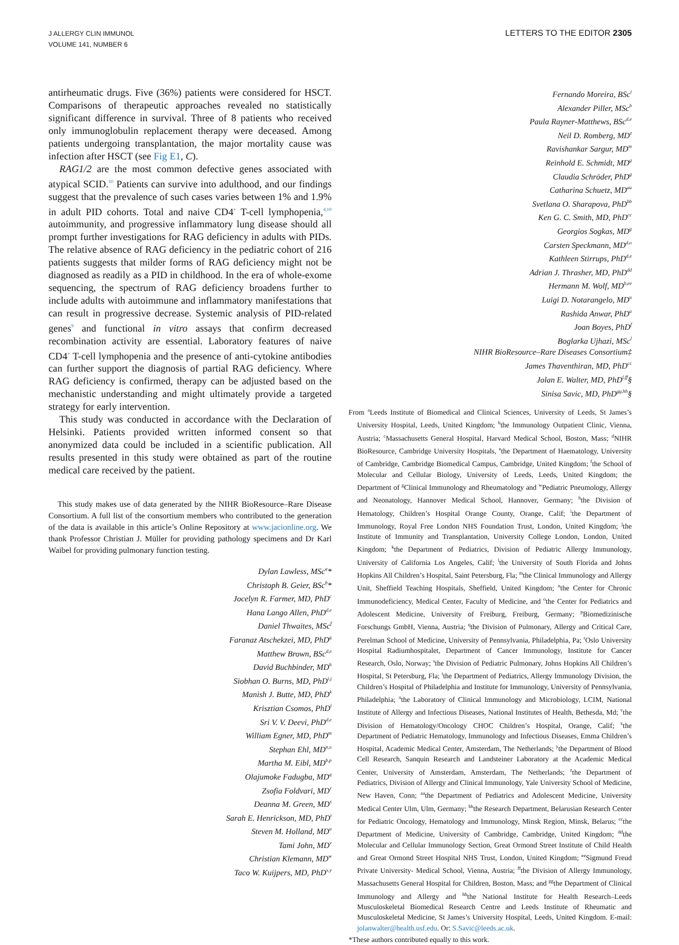J ALLERGY CLIN IMMUNOL
VOLUME 141, NUMBER 6
LETTERS TO THE EDITOR 2305
antirheumatic drugs. Five (36%) patients were considered for HSCT. Comparisons of therapeutic approaches revealed no statistically significant difference in survival. Three of 8 patients who received only immunoglobulin replacement therapy were deceased. Among patients undergoing transplantation, the major mortality cause was infection after HSCT (see Fig E1, C).
RAG1/2 are the most common defective genes associated with atypical SCID.<sup>10</sup> Patients can survive into adulthood, and our findings suggest that the prevalence of such cases varies between 1% and 1.9% in adult PID cohorts. Total and naive CD4<sup>+</sup> T-cell lymphopenia,<sup>4,10</sup> autoimmunity, and progressive inflammatory lung disease should all prompt further investigations for RAG deficiency in adults with PIDs. The relative absence of RAG deficiency in the pediatric cohort of 216 patients suggests that milder forms of RAG deficiency might not be diagnosed as readily as a PID in childhood. In the era of whole-exome sequencing, the spectrum of RAG deficiency broadens further to include adults with autoimmune and inflammatory manifestations that can result in progressive decrease. Systemic analysis of PID-related genes<sup>9</sup> and functional in vitro assays that confirm decreased recombination activity are essential. Laboratory features of naive CD4<sup>+</sup> T-cell lymphopenia and the presence of anti-cytokine antibodies can further support the diagnosis of partial RAG deficiency. Where RAG deficiency is confirmed, therapy can be adjusted based on the mechanistic understanding and might ultimately provide a targeted strategy for early intervention.
This study was conducted in accordance with the Declaration of Helsinki. Patients provided written informed consent so that anonymized data could be included in a scientific publication. All results presented in this study were obtained as part of the routine medical care received by the patient.
This study makes use of data generated by the NIHR BioResource–Rare Disease Consortium. A full list of the consortium members who contributed to the generation of the data is available in this article’s Online Repository at www.jacionline.org. We thank Professor Christian J. Müller for providing pathology specimens and Dr Karl Waibel for providing pulmonary function testing.
Dylan Lawless, MSc<sup>a</sup>*
Christoph B. Geier, BSc<sup>b</sup>*
Jocelyn R. Farmer, MD, PhD<sup>c</sup>
Hana Lango Allen, PhD<sup>d,e</sup>
Daniel Thwaites, MSc<sup>f</sup>
Faranaz Atschekzei, MD, PhD<sup>g</sup>
Matthew Brown, BSc<sup>d,e</sup>
David Buchbinder, MD<sup>h</sup>
Siobhan O. Burns, MD, PhD<sup>i,j</sup>
Manish J. Butte, MD, PhD<sup>k</sup>
Krisztian Csomos, PhD<sup>l</sup>
Sri V. V. Deevi, PhD<sup>d,e</sup>
William Egner, MD, PhD<sup>m</sup>
Stephan Ehl, MD<sup>n,o</sup>
Martha M. Eibl, MD<sup>b,p</sup>
Olajumoke Fadugba, MD<sup>q</sup>
Zsofia Foldvari, MD<sup>r</sup>
Deanna M. Green, MD<sup>s</sup>
Sarah E. Henrickson, MD, PhD<sup>t</sup>
Steven M. Holland, MD<sup>u</sup>
Tami John, MD<sup>v</sup>
Christian Klemann, MD<sup>w</sup>
Taco W. Kuijpers, MD, PhD<sup>x,y</sup>
Fernando Moreira, BSc<sup>i</sup>
Alexander Piller, MSc<sup>b</sup>
Paula Rayner-Matthews, BSc<sup>d,e</sup>
Neil D. Romberg, MD<sup>z</sup>
Ravishankar Sargur, MD<sup>m</sup>
Reinhold E. Schmidt, MD<sup>g</sup>
Claudia Schröder, PhD<sup>g</sup>
Catharina Schuetz, MD<sup>aa</sup>
Svetlana O. Sharapova, PhD<sup>bb</sup>
Ken G. C. Smith, MD, PhD<sup>cc</sup>
Georgios Sogkas, MD<sup>g</sup>
Carsten Speckmann, MD<sup>d,o</sup>
Kathleen Stirrups, PhD<sup>d,e</sup>
Adrian J. Thrasher, MD, PhD<sup>dd</sup>
Hermann M. Wolf, MD<sup>b,ee</sup>
Luigi D. Notarangelo, MD<sup>u</sup>
Rashida Anwar, PhD<sup>a</sup>
Joan Boyes, PhD<sup>f</sup>
Boglarka Ujhazi, MSc<sup>l</sup>
NIHR BioResource–Rare Diseases Consortium‡
James Thaventhiran, MD, PhD<sup>cc</sup>
Jolan E. Walter, MD, PhD<sup>l,ff</sup>§
Sinisa Savic, MD, PhD<sup>gg,hh</sup>§
From <sup>a</sup>Leeds Institute of Biomedical and Clinical Sciences, University of Leeds, St James’s University Hospital, Leeds, United Kingdom; <sup>b</sup>the Immunology Outpatient Clinic, Vienna, Austria; <sup>c</sup>Massachusetts General Hospital, Harvard Medical School, Boston, Mass; <sup>d</sup>NIHR BioResource, Cambridge University Hospitals, <sup>e</sup>the Department of Haematology, University of Cambridge, Cambridge Biomedical Campus, Cambridge, United Kingdom; <sup>f</sup>the School of Molecular and Cellular Biology, University of Leeds, Leeds, United Kingdom; the Department of <sup>g</sup>Clinical Immunology and Rheumatology and <sup>w</sup>Pediatric Pneumology, Allergy and Neonatology, Hannover Medical School, Hannover, Germany; <sup>h</sup>the Division of Hematology, Children’s Hospital Orange County, Orange, Calif; <sup>i</sup>the Department of Immunology, Royal Free London NHS Foundation Trust, London, United Kingdom; <sup>j</sup>the Institute of Immunity and Transplantation, University College London, London, United Kingdom; <sup>k</sup>the Department of Pediatrics, Division of Pediatric Allergy Immunology, University of California Los Angeles, Calif; <sup>l</sup>the University of South Florida and Johns Hopkins All Children’s Hospital, Saint Petersburg, Fla; <sup>m</sup>the Clinical Immunology and Allergy Unit, Sheffield Teaching Hospitals, Sheffield, United Kingdom; <sup>n</sup>the Center for Chronic Immunodeficiency, Medical Center, Faculty of Medicine, and <sup>o</sup>the Center for Pediatrics and Adolescent Medicine, University of Freiburg, Freiburg, Germany; <sup>p</sup>Biomedizinische Forschungs GmbH, Vienna, Austria; <sup>q</sup>the Division of Pulmonary, Allergy and Critical Care, Perelman School of Medicine, University of Pennsylvania, Philadelphia, Pa; <sup>r</sup>Oslo University Hospital Radiumhospitalet, Department of Cancer Immunology, Institute for Cancer Research, Oslo, Norway; <sup>s</sup>the Division of Pediatric Pulmonary, Johns Hopkins All Children’s Hospital, St Petersburg, Fla; <sup>t</sup>the Department of Pediatrics, Allergy Immunology Division, the Children’s Hospital of Philadelphia and Institute for Immunology, University of Pennsylvania, Philadelphia; <sup>u</sup>the Laboratory of Clinical Immunology and Microbiology, LCIM, National Institute of Allergy and Infectious Diseases, National Institutes of Health, Bethesda, Md; <sup>v</sup>the Division of Hematology/Oncology CHOC Children’s Hospital, Orange, Calif; <sup>x</sup>the Department of Pediatric Hematology, Immunology and Infectious Diseases, Emma Children’s Hospital, Academic Medical Center, Amsterdam, The Netherlands; <sup>y</sup>the Department of Blood Cell Research, Sanquin Research and Landsteiner Laboratory at the Academic Medical Center, University of Amsterdam, Amsterdam, The Netherlands; <sup>z</sup>the Department of Pediatrics, Division of Allergy and Clinical Immunology, Yale University School of Medicine, New Haven, Conn; <sup>aa</sup>the Department of Pediatrics and Adolescent Medicine, University Medical Center Ulm, Ulm, Germany; <sup>bb</sup>the Research Department, Belarusian Research Center for Pediatric Oncology, Hematology and Immunology, Minsk Region, Minsk, Belarus; <sup>cc</sup>the Department of Medicine, University of Cambridge, Cambridge, United Kingdom; <sup>dd</sup>the Molecular and Cellular Immunology Section, Great Ormond Street Institute of Child Health and Great Ormond Street Hospital NHS Trust, London, United Kingdom; <sup>ee</sup>Sigmund Freud Private University- Medical School, Vienna, Austria; <sup>ff</sup>the Division of Allergy Immunology, Massachusetts General Hospital for Children, Boston, Mass; and <sup>gg</sup>the Department of Clinical Immunology and Allergy and <sup>hh</sup>the National Institute for Health Research–Leeds Musculoskeletal Biomedical Research Centre and Leeds Institute of Rheumatic and Musculoskeletal Medicine, St James’s University Hospital, Leeds, United Kingdom. E-mail: jolanwalter@health.usf.edu. Or: S.Savic@leeds.ac.uk.
*These authors contributed equally to this work.